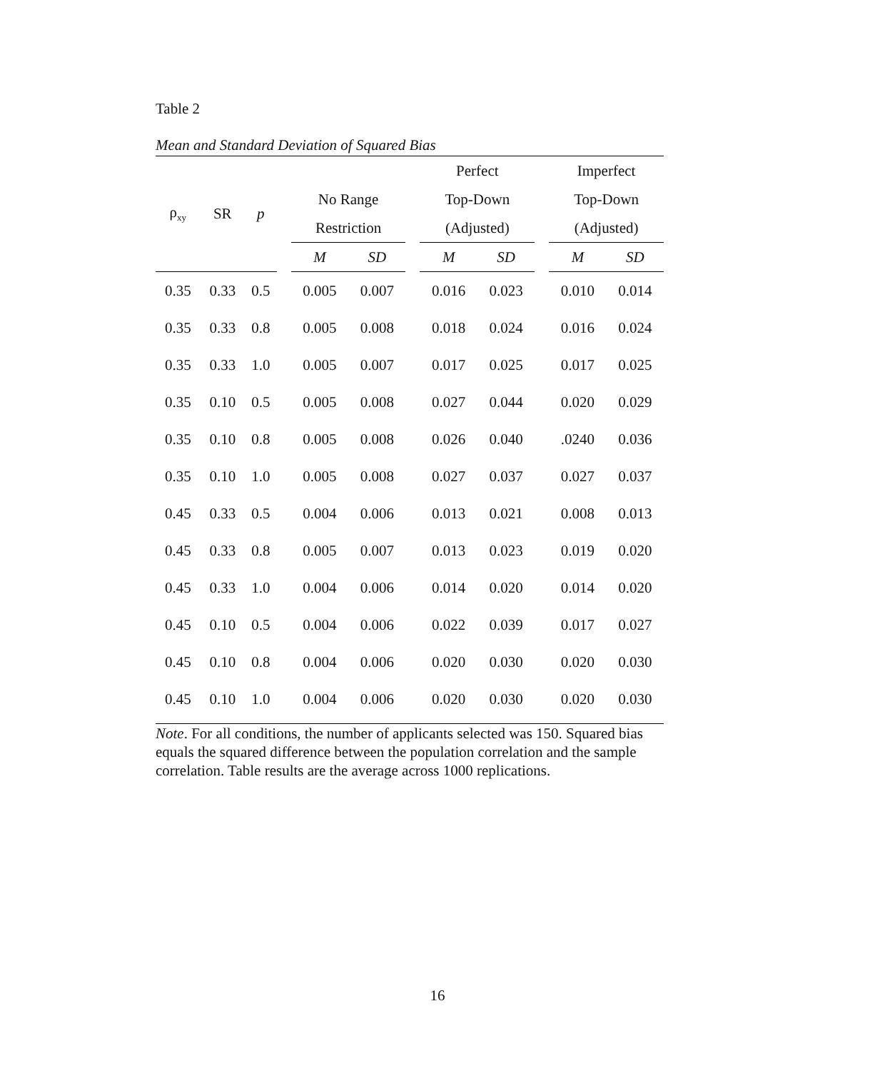Table 2
Mean and Standard Deviation of Squared Bias
| | | | | | | | Perfect | | | Imperfect | |
| ρ<sub>xy</sub> | SR | p | | No Range | | | Top-Down | | | Top-Down | |
| | | | | Restriction | | | (Adjusted) | | | (Adjusted) | |
| | | | | M | SD | | M | SD | | M | SD |
| 0.35 | 0.33 | 0.5 | | 0.005 | 0.007 | | 0.016 | 0.023 | | 0.010 | 0.014 |
| 0.35 | 0.33 | 0.8 | | 0.005 | 0.008 | | 0.018 | 0.024 | | 0.016 | 0.024 |
| 0.35 | 0.33 | 1.0 | | 0.005 | 0.007 | | 0.017 | 0.025 | | 0.017 | 0.025 |
| 0.35 | 0.10 | 0.5 | | 0.005 | 0.008 | | 0.027 | 0.044 | | 0.020 | 0.029 |
| 0.35 | 0.10 | 0.8 | | 0.005 | 0.008 | | 0.026 | 0.040 | | .0240 | 0.036 |
| 0.35 | 0.10 | 1.0 | | 0.005 | 0.008 | | 0.027 | 0.037 | | 0.027 | 0.037 |
| 0.45 | 0.33 | 0.5 | | 0.004 | 0.006 | | 0.013 | 0.021 | | 0.008 | 0.013 |
| 0.45 | 0.33 | 0.8 | | 0.005 | 0.007 | | 0.013 | 0.023 | | 0.019 | 0.020 |
| 0.45 | 0.33 | 1.0 | | 0.004 | 0.006 | | 0.014 | 0.020 | | 0.014 | 0.020 |
| 0.45 | 0.10 | 0.5 | | 0.004 | 0.006 | | 0.022 | 0.039 | | 0.017 | 0.027 |
| 0.45 | 0.10 | 0.8 | | 0.004 | 0.006 | | 0.020 | 0.030 | | 0.020 | 0.030 |
| 0.45 | 0.10 | 1.0 | | 0.004 | 0.006 | | 0.020 | 0.030 | | 0.020 | 0.030 |
Note. For all conditions, the number of applicants selected was 150. Squared bias equals the squared difference between the population correlation and the sample correlation. Table results are the average across 1000 replications.
16